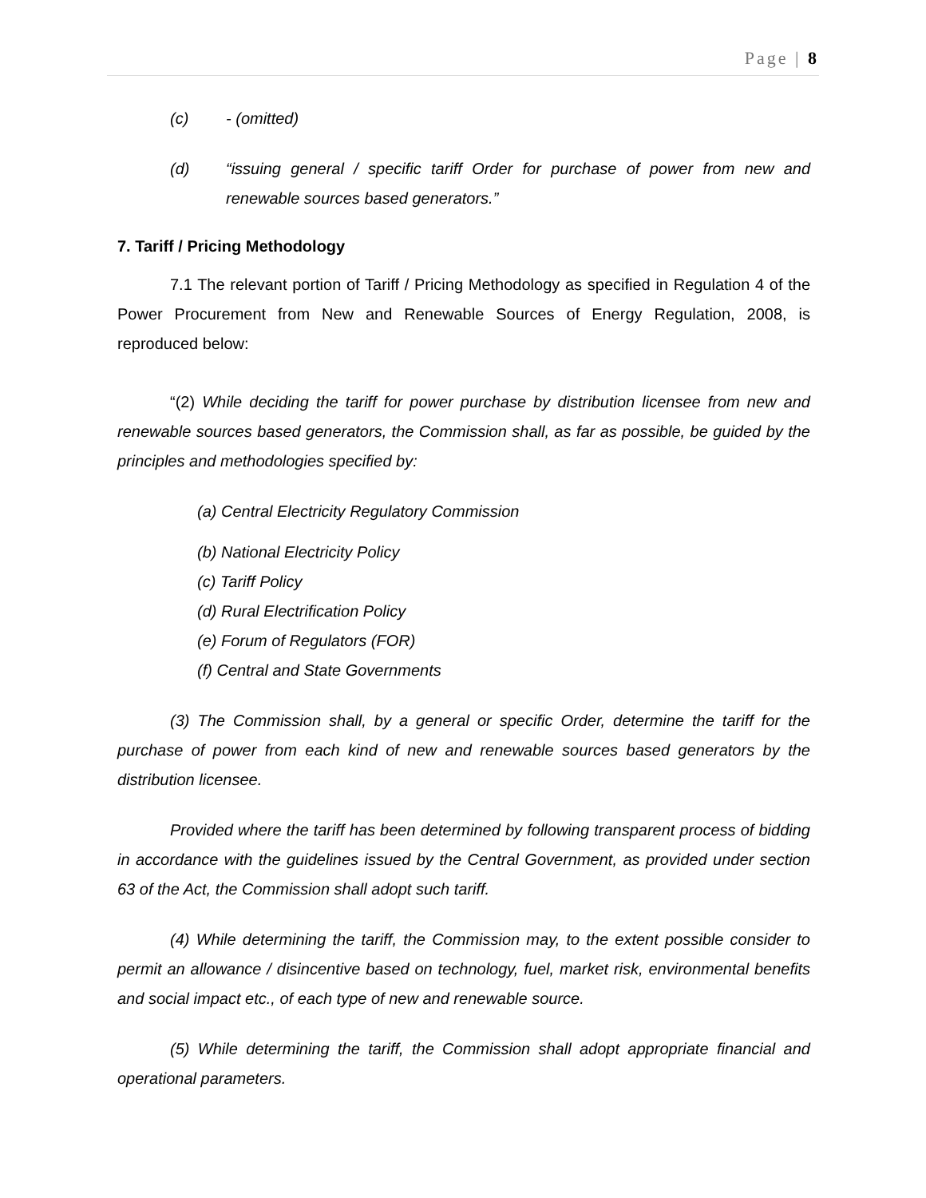Page | 8
(c) - (omitted)
(d) “issuing general / specific tariff Order for purchase of power from new and renewable sources based generators.”
7. Tariff / Pricing Methodology
7.1 The relevant portion of Tariff / Pricing Methodology as specified in Regulation 4 of the Power Procurement from New and Renewable Sources of Energy Regulation, 2008, is reproduced below:
“(2) While deciding the tariff for power purchase by distribution licensee from new and renewable sources based generators, the Commission shall, as far as possible, be guided by the principles and methodologies specified by:
(a) Central Electricity Regulatory Commission
(b) National Electricity Policy
(c) Tariff Policy
(d) Rural Electrification Policy
(e) Forum of Regulators (FOR)
(f) Central and State Governments
(3) The Commission shall, by a general or specific Order, determine the tariff for the purchase of power from each kind of new and renewable sources based generators by the distribution licensee.
Provided where the tariff has been determined by following transparent process of bidding in accordance with the guidelines issued by the Central Government, as provided under section 63 of the Act, the Commission shall adopt such tariff.
(4) While determining the tariff, the Commission may, to the extent possible consider to permit an allowance / disincentive based on technology, fuel, market risk, environmental benefits and social impact etc., of each type of new and renewable source.
(5) While determining the tariff, the Commission shall adopt appropriate financial and operational parameters.